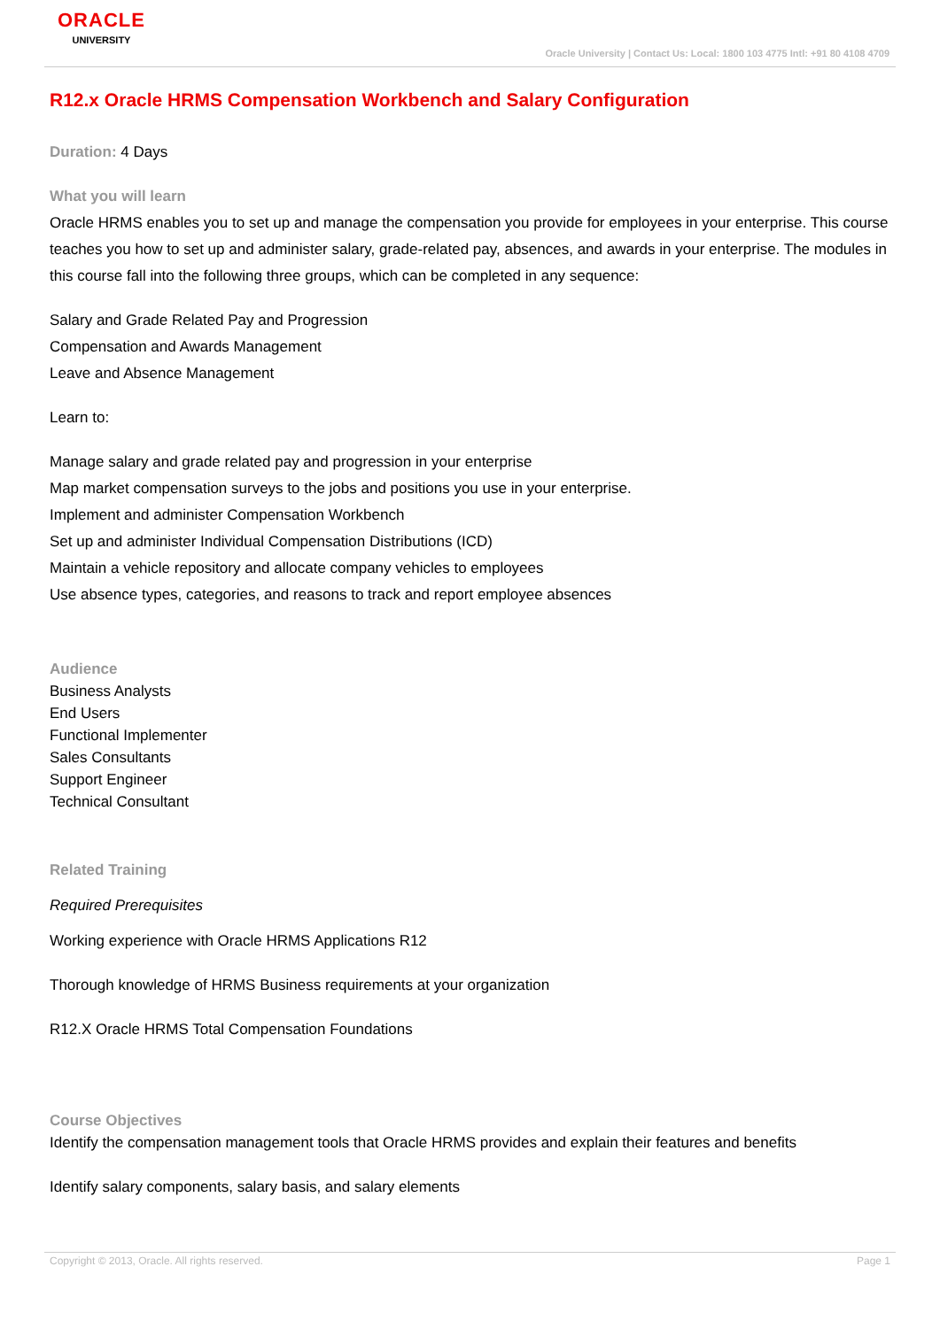ORACLE
UNIVERSITY
Oracle University | Contact Us: Local: 1800 103 4775 Intl: +91 80 4108 4709
R12.x Oracle HRMS Compensation Workbench and Salary Configuration
Duration: 4 Days
What you will learn
Oracle HRMS enables you to set up and manage the compensation you provide for employees in your enterprise. This course teaches you how to set up and administer salary, grade-related pay, absences, and awards in your enterprise. The modules in this course fall into the following three groups, which can be completed in any sequence:
Salary and Grade Related Pay and Progression
Compensation and Awards Management
Leave and Absence Management
Learn to:
Manage salary and grade related pay and progression in your enterprise
Map market compensation surveys to the jobs and positions you use in your enterprise.
Implement and administer Compensation Workbench
Set up and administer Individual Compensation Distributions (ICD)
Maintain a vehicle repository and allocate company vehicles to employees
Use absence types, categories, and reasons to track and report employee absences
Audience
Business Analysts
End Users
Functional Implementer
Sales Consultants
Support Engineer
Technical Consultant
Related Training
Required Prerequisites
Working experience with Oracle HRMS Applications R12
Thorough knowledge of HRMS Business requirements at your organization
R12.X Oracle HRMS Total Compensation Foundations
Course Objectives
Identify the compensation management tools that Oracle HRMS provides and explain their features and benefits
Identify salary components, salary basis, and salary elements
Copyright © 2013, Oracle. All rights reserved. Page 1